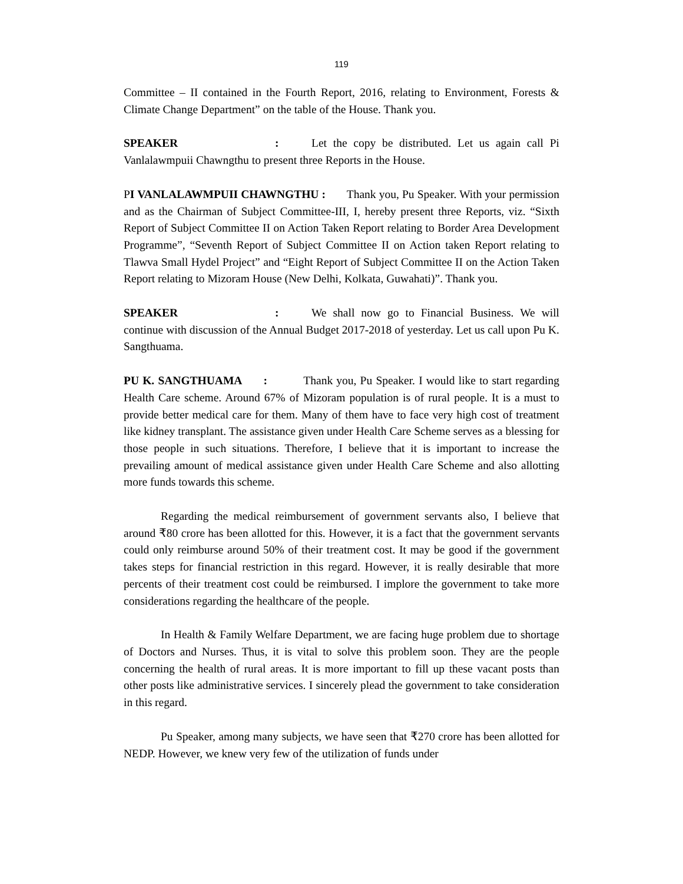119
Committee – II contained in the Fourth Report, 2016, relating to Environment, Forests & Climate Change Department” on the table of the House. Thank you.
SPEAKER: Let the copy be distributed. Let us again call Pi Vanlalawmpuii Chawngthu to present three Reports in the House.
PI VANLALAWMPUII CHAWNGTHU : Thank you, Pu Speaker. With your permission and as the Chairman of Subject Committee-III, I, hereby present three Reports, viz. “Sixth Report of Subject Committee II on Action Taken Report relating to Border Area Development Programme”, “Seventh Report of Subject Committee II on Action taken Report relating to Tlawva Small Hydel Project” and “Eight Report of Subject Committee II on the Action Taken Report relating to Mizoram House (New Delhi, Kolkata, Guwahati)”. Thank you.
SPEAKER: We shall now go to Financial Business. We will continue with discussion of the Annual Budget 2017-2018 of yesterday. Let us call upon Pu K. Sangthuama.
PU K. SANGTHUAMA : Thank you, Pu Speaker. I would like to start regarding Health Care scheme. Around 67% of Mizoram population is of rural people. It is a must to provide better medical care for them. Many of them have to face very high cost of treatment like kidney transplant. The assistance given under Health Care Scheme serves as a blessing for those people in such situations. Therefore, I believe that it is important to increase the prevailing amount of medical assistance given under Health Care Scheme and also allotting more funds towards this scheme.
Regarding the medical reimbursement of government servants also, I believe that around ₹80 crore has been allotted for this. However, it is a fact that the government servants could only reimburse around 50% of their treatment cost. It may be good if the government takes steps for financial restriction in this regard. However, it is really desirable that more percents of their treatment cost could be reimbursed. I implore the government to take more considerations regarding the healthcare of the people.
In Health & Family Welfare Department, we are facing huge problem due to shortage of Doctors and Nurses. Thus, it is vital to solve this problem soon. They are the people concerning the health of rural areas. It is more important to fill up these vacant posts than other posts like administrative services. I sincerely plead the government to take consideration in this regard.
Pu Speaker, among many subjects, we have seen that ₹270 crore has been allotted for NEDP. However, we knew very few of the utilization of funds under